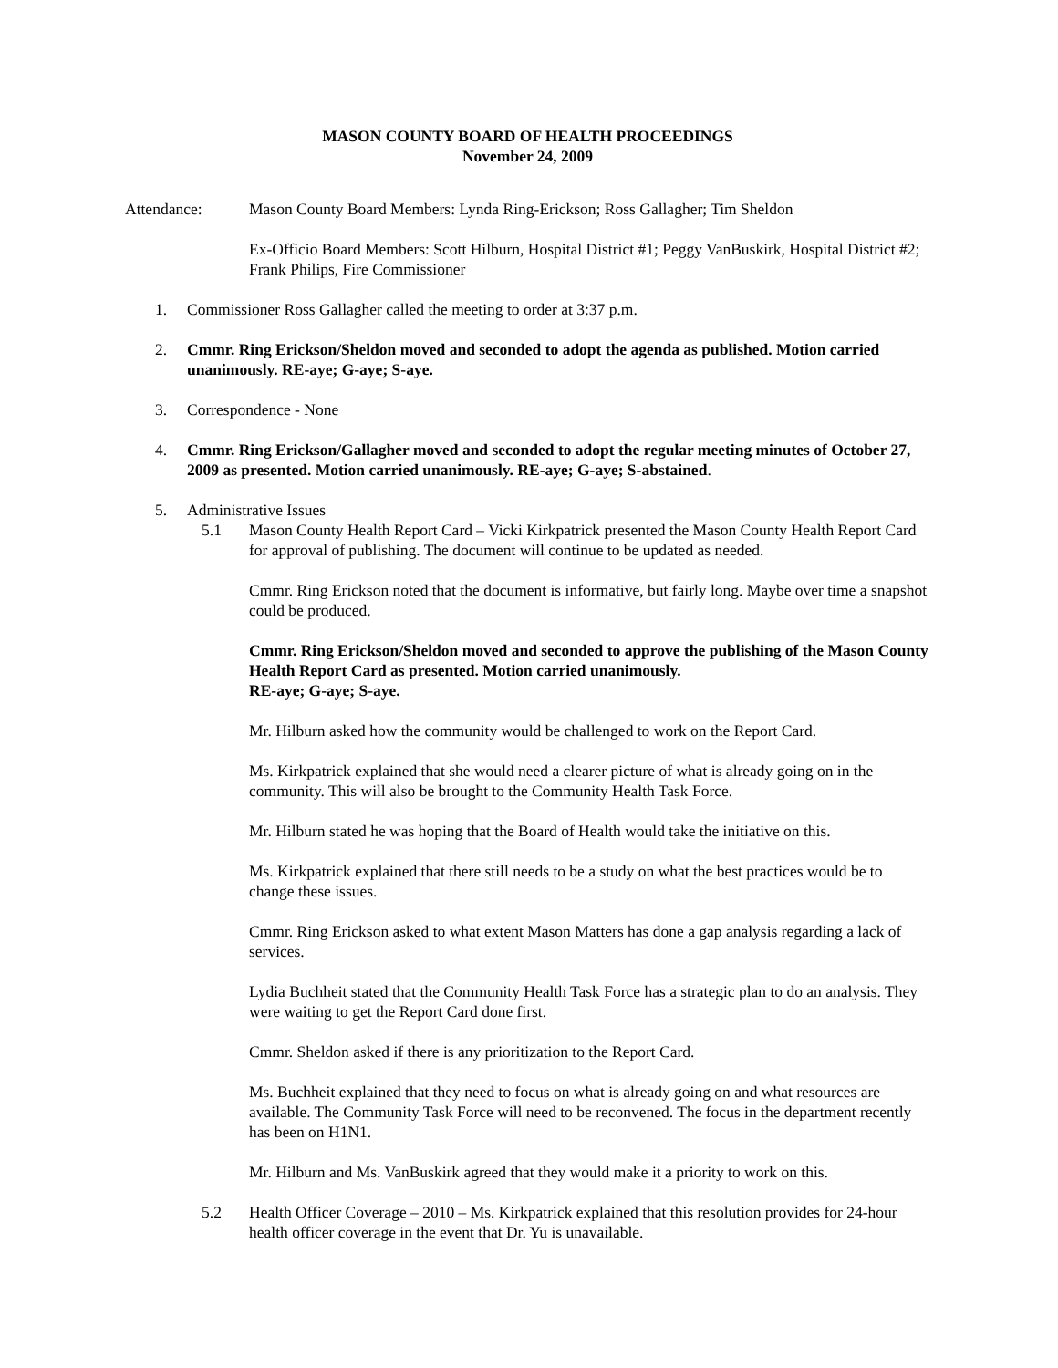MASON COUNTY BOARD OF HEALTH PROCEEDINGS
November 24, 2009
Attendance: Mason County Board Members: Lynda Ring-Erickson; Ross Gallagher; Tim Sheldon
Ex-Officio Board Members: Scott Hilburn, Hospital District #1; Peggy VanBuskirk, Hospital District #2; Frank Philips, Fire Commissioner
1. Commissioner Ross Gallagher called the meeting to order at 3:37 p.m.
2. Cmmr. Ring Erickson/Sheldon moved and seconded to adopt the agenda as published. Motion carried unanimously. RE-aye; G-aye; S-aye.
3. Correspondence - None
4. Cmmr. Ring Erickson/Gallagher moved and seconded to adopt the regular meeting minutes of October 27, 2009 as presented. Motion carried unanimously. RE-aye; G-aye; S-abstained.
5. Administrative Issues
5.1 Mason County Health Report Card – Vicki Kirkpatrick presented the Mason County Health Report Card for approval of publishing. The document will continue to be updated as needed.
Cmmr. Ring Erickson noted that the document is informative, but fairly long. Maybe over time a snapshot could be produced.
Cmmr. Ring Erickson/Sheldon moved and seconded to approve the publishing of the Mason County Health Report Card as presented. Motion carried unanimously.
RE-aye; G-aye; S-aye.
Mr. Hilburn asked how the community would be challenged to work on the Report Card.
Ms. Kirkpatrick explained that she would need a clearer picture of what is already going on in the community. This will also be brought to the Community Health Task Force.
Mr. Hilburn stated he was hoping that the Board of Health would take the initiative on this.
Ms. Kirkpatrick explained that there still needs to be a study on what the best practices would be to change these issues.
Cmmr. Ring Erickson asked to what extent Mason Matters has done a gap analysis regarding a lack of services.
Lydia Buchheit stated that the Community Health Task Force has a strategic plan to do an analysis. They were waiting to get the Report Card done first.
Cmmr. Sheldon asked if there is any prioritization to the Report Card.
Ms. Buchheit explained that they need to focus on what is already going on and what resources are available. The Community Task Force will need to be reconvened. The focus in the department recently has been on H1N1.
Mr. Hilburn and Ms. VanBuskirk agreed that they would make it a priority to work on this.
5.2 Health Officer Coverage – 2010 – Ms. Kirkpatrick explained that this resolution provides for 24-hour health officer coverage in the event that Dr. Yu is unavailable.